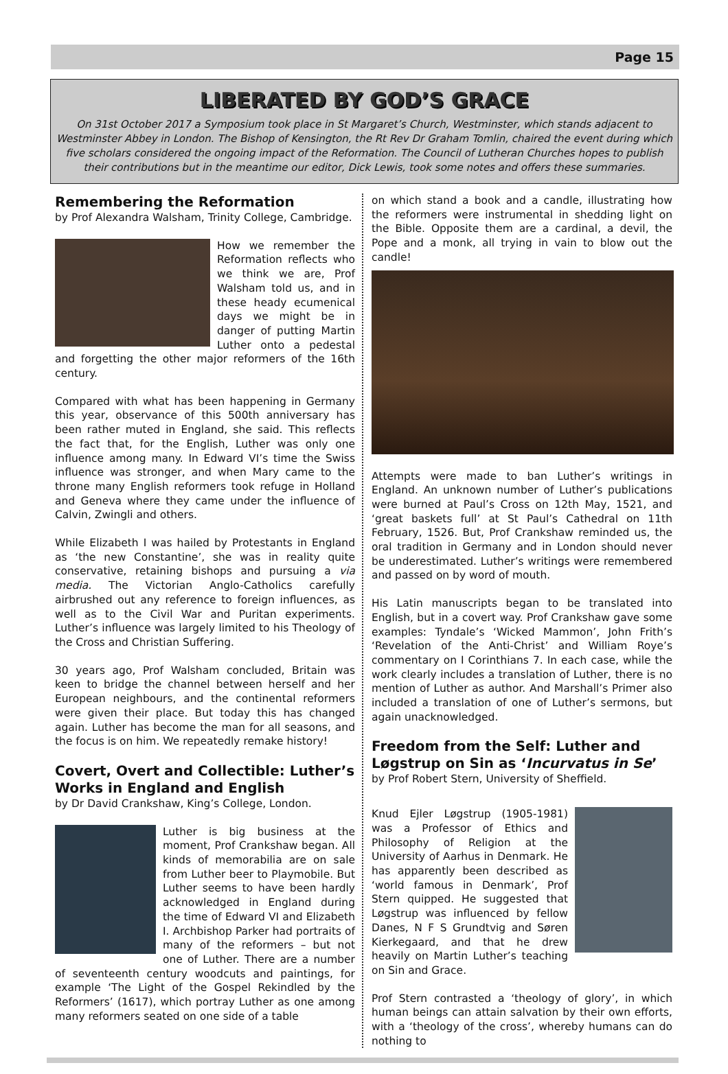Page 15
LIBERATED BY GOD’S GRACE
On 31st October 2017 a Symposium took place in St Margaret’s Church, Westminster, which stands adjacent to Westminster Abbey in London. The Bishop of Kensington, the Rt Rev Dr Graham Tomlin, chaired the event during which five scholars considered the ongoing impact of the Reformation. The Council of Lutheran Churches hopes to publish their contributions but in the meantime our editor, Dick Lewis, took some notes and offers these summaries.
Remembering the Reformation
by Prof Alexandra Walsham, Trinity College, Cambridge.
How we remember the Reformation reflects who we think we are, Prof Walsham told us, and in these heady ecumenical days we might be in danger of putting Martin Luther onto a pedestal and forgetting the other major reformers of the 16th century.
Compared with what has been happening in Germany this year, observance of this 500th anniversary has been rather muted in England, she said. This reflects the fact that, for the English, Luther was only one influence among many. In Edward VI’s time the Swiss influence was stronger, and when Mary came to the throne many English reformers took refuge in Holland and Geneva where they came under the influence of Calvin, Zwingli and others.
While Elizabeth I was hailed by Protestants in England as ‘the new Constantine’, she was in reality quite conservative, retaining bishops and pursuing a via media. The Victorian Anglo-Catholics carefully airbrushed out any reference to foreign influences, as well as to the Civil War and Puritan experiments. Luther’s influence was largely limited to his Theology of the Cross and Christian Suffering.
30 years ago, Prof Walsham concluded, Britain was keen to bridge the channel between herself and her European neighbours, and the continental reformers were given their place. But today this has changed again. Luther has become the man for all seasons, and the focus is on him. We repeatedly remake history!
Covert, Overt and Collectible: Luther’s Works in England and English
by Dr David Crankshaw, King’s College, London.
Luther is big business at the moment, Prof Crankshaw began. All kinds of memorabilia are on sale from Luther beer to Playmobile. But Luther seems to have been hardly acknowledged in England during the time of Edward VI and Elizabeth I. Archbishop Parker had portraits of many of the reformers – but not one of Luther. There are a number of seventeenth century woodcuts and paintings, for example ‘The Light of the Gospel Rekindled by the Reformers’ (1617), which portray Luther as one among many reformers seated on one side of a table
on which stand a book and a candle, illustrating how the reformers were instrumental in shedding light on the Bible. Opposite them are a cardinal, a devil, the Pope and a monk, all trying in vain to blow out the candle!
Attempts were made to ban Luther’s writings in England. An unknown number of Luther’s publications were burned at Paul’s Cross on 12th May, 1521, and ‘great baskets full’ at St Paul’s Cathedral on 11th February, 1526. But, Prof Crankshaw reminded us, the oral tradition in Germany and in London should never be underestimated. Luther’s writings were remembered and passed on by word of mouth.
His Latin manuscripts began to be translated into English, but in a covert way. Prof Crankshaw gave some examples: Tyndale’s ‘Wicked Mammon’, John Frith’s ‘Revelation of the Anti-Christ’ and William Roye’s commentary on I Corinthians 7. In each case, while the work clearly includes a translation of Luther, there is no mention of Luther as author. And Marshall’s Primer also included a translation of one of Luther’s sermons, but again unacknowledged.
Freedom from the Self: Luther and Løgstrup on Sin as ‘Incurvatus in Se’
by Prof Robert Stern, University of Sheffield.
Knud Ejler Løgstrup (1905-1981) was a Professor of Ethics and Philosophy of Religion at the University of Aarhus in Denmark. He has apparently been described as ‘world famous in Denmark’, Prof Stern quipped. He suggested that Løgstrup was influenced by fellow Danes, N F S Grundtvig and Søren Kierkegaard, and that he drew heavily on Martin Luther’s teaching on Sin and Grace.
Prof Stern contrasted a ‘theology of glory’, in which human beings can attain salvation by their own efforts, with a ‘theology of the cross’, whereby humans can do nothing to